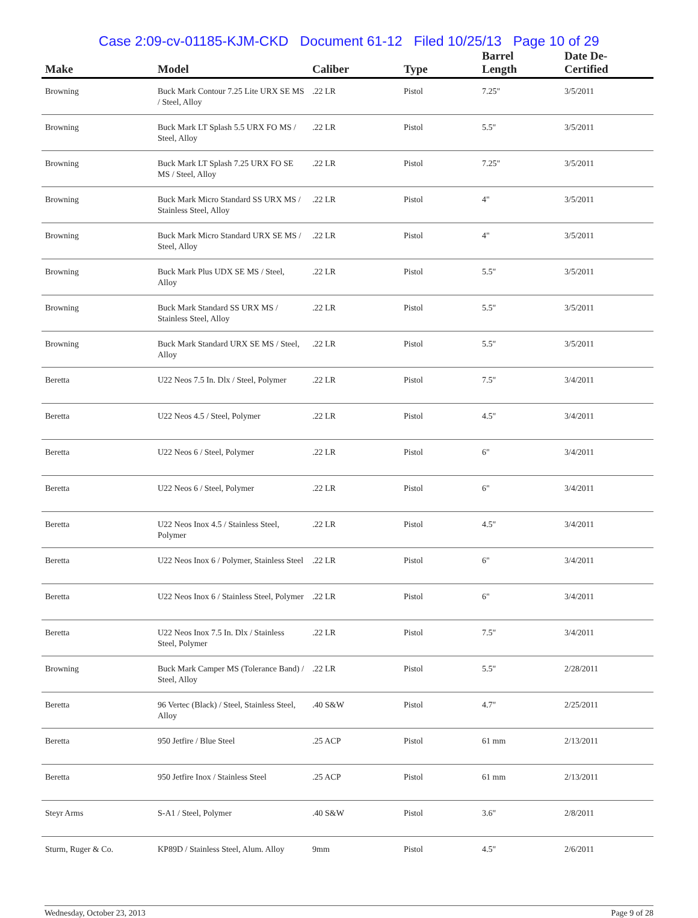Case 2:09-cv-01185-KJM-CKD Document 61-12 Filed 10/25/13 Page 10 of 29
| Make | Model | Caliber | Type | Barrel Length | Date De-Certified |
| --- | --- | --- | --- | --- | --- |
| Browning | Buck Mark Contour 7.25 Lite URX SE MS / Steel, Alloy | .22 LR | Pistol | 7.25" | 3/5/2011 |
| Browning | Buck Mark LT Splash 5.5 URX FO MS / Steel, Alloy | .22 LR | Pistol | 5.5" | 3/5/2011 |
| Browning | Buck Mark LT Splash 7.25 URX FO SE MS / Steel, Alloy | .22 LR | Pistol | 7.25" | 3/5/2011 |
| Browning | Buck Mark Micro Standard SS URX MS / Stainless Steel, Alloy | .22 LR | Pistol | 4" | 3/5/2011 |
| Browning | Buck Mark Micro Standard URX SE MS / Steel, Alloy | .22 LR | Pistol | 4" | 3/5/2011 |
| Browning | Buck Mark Plus UDX SE MS / Steel, Alloy | .22 LR | Pistol | 5.5" | 3/5/2011 |
| Browning | Buck Mark Standard SS URX MS / Stainless Steel, Alloy | .22 LR | Pistol | 5.5" | 3/5/2011 |
| Browning | Buck Mark Standard URX SE MS / Steel, Alloy | .22 LR | Pistol | 5.5" | 3/5/2011 |
| Beretta | U22 Neos 7.5 In. Dlx / Steel, Polymer | .22 LR | Pistol | 7.5" | 3/4/2011 |
| Beretta | U22 Neos 4.5 / Steel, Polymer | .22 LR | Pistol | 4.5" | 3/4/2011 |
| Beretta | U22 Neos 6 / Steel, Polymer | .22 LR | Pistol | 6" | 3/4/2011 |
| Beretta | U22 Neos 6 / Steel, Polymer | .22 LR | Pistol | 6" | 3/4/2011 |
| Beretta | U22 Neos Inox 4.5 / Stainless Steel, Polymer | .22 LR | Pistol | 4.5" | 3/4/2011 |
| Beretta | U22 Neos Inox 6 / Polymer, Stainless Steel | .22 LR | Pistol | 6" | 3/4/2011 |
| Beretta | U22 Neos Inox 6 / Stainless Steel, Polymer | .22 LR | Pistol | 6" | 3/4/2011 |
| Beretta | U22 Neos Inox 7.5 In. Dlx / Stainless Steel, Polymer | .22 LR | Pistol | 7.5" | 3/4/2011 |
| Browning | Buck Mark Camper MS (Tolerance Band) / Steel, Alloy | .22 LR | Pistol | 5.5" | 2/28/2011 |
| Beretta | 96 Vertec (Black) / Steel, Stainless Steel, Alloy | .40 S&W | Pistol | 4.7" | 2/25/2011 |
| Beretta | 950 Jetfire / Blue Steel | .25 ACP | Pistol | 61 mm | 2/13/2011 |
| Beretta | 950 Jetfire Inox / Stainless Steel | .25 ACP | Pistol | 61 mm | 2/13/2011 |
| Steyr Arms | S-A1 / Steel, Polymer | .40 S&W | Pistol | 3.6" | 2/8/2011 |
| Sturm, Ruger & Co. | KP89D / Stainless Steel, Alum. Alloy | 9mm | Pistol | 4.5" | 2/6/2011 |
Wednesday, October 23, 2013 Page 9 of 28